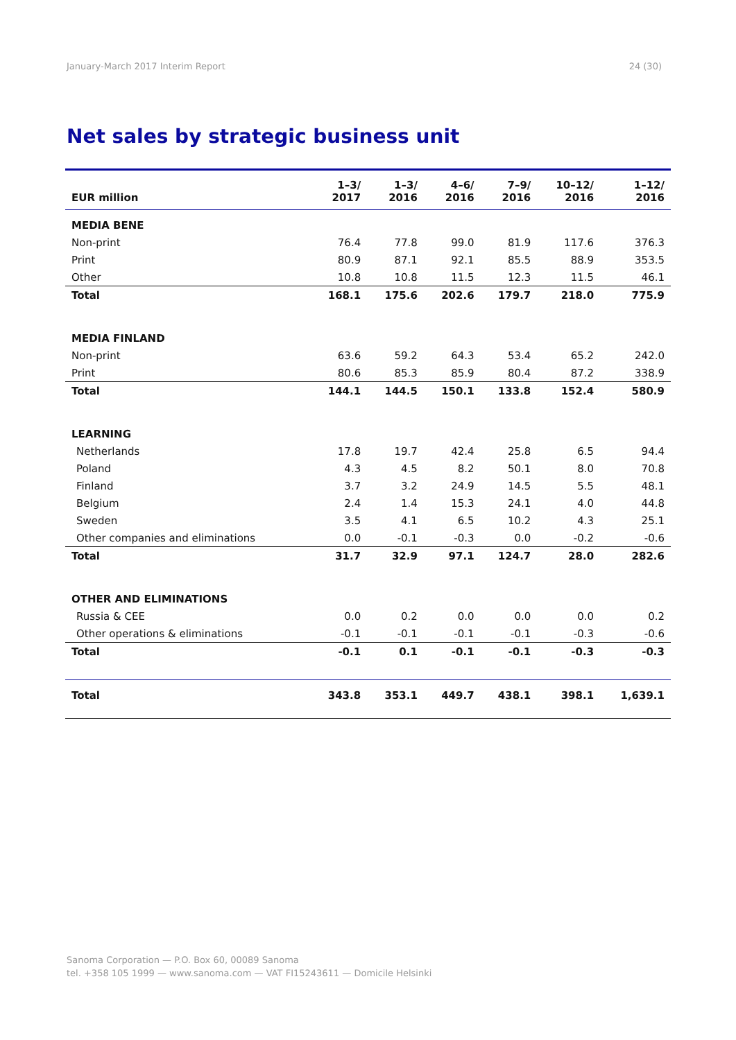January-March 2017 Interim Report 24 (30)
Net sales by strategic business unit
| EUR million | 1–3/ 2017 | 1–3/ 2016 | 4–6/ 2016 | 7–9/ 2016 | 10–12/ 2016 | 1–12/ 2016 |
| --- | --- | --- | --- | --- | --- | --- |
| MEDIA BENE | | | | | | |
| Non-print | 76.4 | 77.8 | 99.0 | 81.9 | 117.6 | 376.3 |
| Print | 80.9 | 87.1 | 92.1 | 85.5 | 88.9 | 353.5 |
| Other | 10.8 | 10.8 | 11.5 | 12.3 | 11.5 | 46.1 |
| Total | 168.1 | 175.6 | 202.6 | 179.7 | 218.0 | 775.9 |
| MEDIA FINLAND | | | | | | |
| Non-print | 63.6 | 59.2 | 64.3 | 53.4 | 65.2 | 242.0 |
| Print | 80.6 | 85.3 | 85.9 | 80.4 | 87.2 | 338.9 |
| Total | 144.1 | 144.5 | 150.1 | 133.8 | 152.4 | 580.9 |
| LEARNING | | | | | | |
| Netherlands | 17.8 | 19.7 | 42.4 | 25.8 | 6.5 | 94.4 |
| Poland | 4.3 | 4.5 | 8.2 | 50.1 | 8.0 | 70.8 |
| Finland | 3.7 | 3.2 | 24.9 | 14.5 | 5.5 | 48.1 |
| Belgium | 2.4 | 1.4 | 15.3 | 24.1 | 4.0 | 44.8 |
| Sweden | 3.5 | 4.1 | 6.5 | 10.2 | 4.3 | 25.1 |
| Other companies and eliminations | 0.0 | -0.1 | -0.3 | 0.0 | -0.2 | -0.6 |
| Total | 31.7 | 32.9 | 97.1 | 124.7 | 28.0 | 282.6 |
| OTHER AND ELIMINATIONS | | | | | | |
| Russia & CEE | 0.0 | 0.2 | 0.0 | 0.0 | 0.0 | 0.2 |
| Other operations & eliminations | -0.1 | -0.1 | -0.1 | -0.1 | -0.3 | -0.6 |
| Total | -0.1 | 0.1 | -0.1 | -0.1 | -0.3 | -0.3 |
| Total | 343.8 | 353.1 | 449.7 | 438.1 | 398.1 | 1,639.1 |
Sanoma Corporation — P.O. Box 60, 00089 Sanoma
tel. +358 105 1999 — www.sanoma.com — VAT FI15243611 — Domicile Helsinki